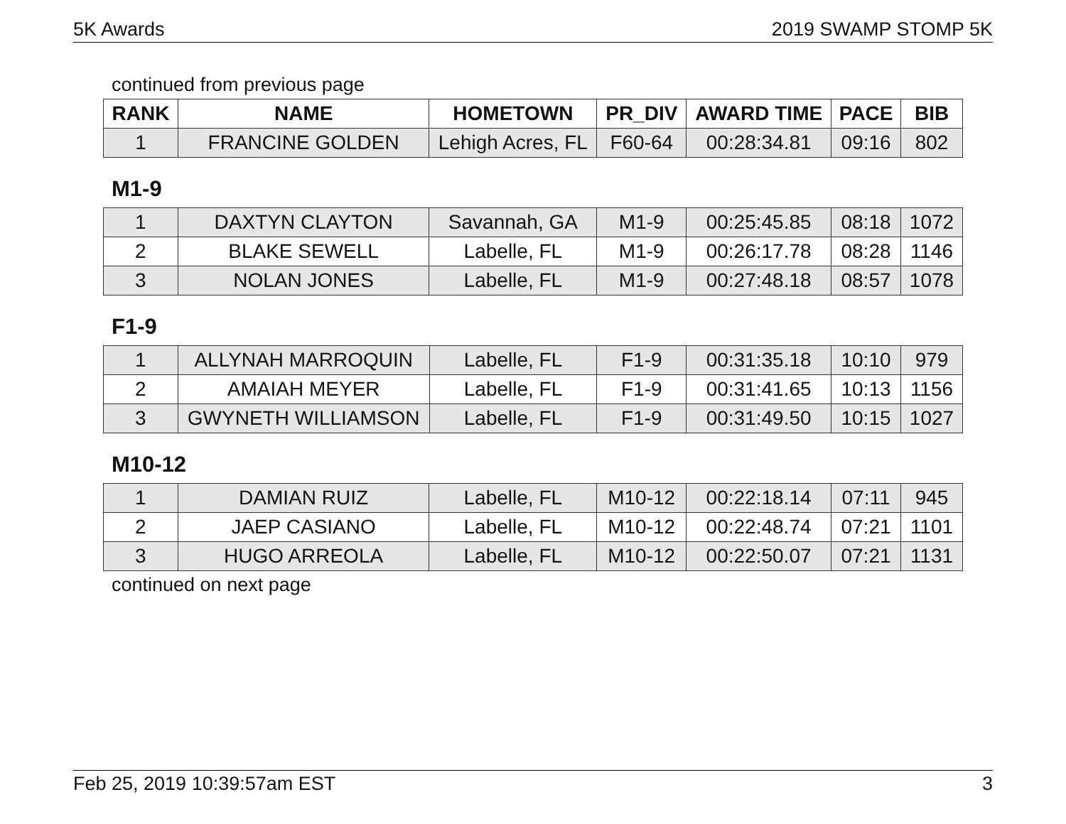5K Awards 2019 SWAMP STOMP 5K
continued from previous page
| RANK | NAME | HOMETOWN | PR_DIV | AWARD TIME | PACE | BIB |
| --- | --- | --- | --- | --- | --- | --- |
| 1 | FRANCINE GOLDEN | Lehigh Acres, FL | F60-64 | 00:28:34.81 | 09:16 | 802 |
M1-9
| 1 | DAXTYN CLAYTON | Savannah, GA | M1-9 | 00:25:45.85 | 08:18 | 1072 |
| 2 | BLAKE SEWELL | Labelle, FL | M1-9 | 00:26:17.78 | 08:28 | 1146 |
| 3 | NOLAN JONES | Labelle, FL | M1-9 | 00:27:48.18 | 08:57 | 1078 |
F1-9
| 1 | ALLYNAH MARROQUIN | Labelle, FL | F1-9 | 00:31:35.18 | 10:10 | 979 |
| 2 | AMAIAH MEYER | Labelle, FL | F1-9 | 00:31:41.65 | 10:13 | 1156 |
| 3 | GWYNETH WILLIAMSON | Labelle, FL | F1-9 | 00:31:49.50 | 10:15 | 1027 |
M10-12
| 1 | DAMIAN RUIZ | Labelle, FL | M10-12 | 00:22:18.14 | 07:11 | 945 |
| 2 | JAEP CASIANO | Labelle, FL | M10-12 | 00:22:48.74 | 07:21 | 1101 |
| 3 | HUGO ARREOLA | Labelle, FL | M10-12 | 00:22:50.07 | 07:21 | 1131 |
continued on next page
Feb 25, 2019 10:39:57am EST 3